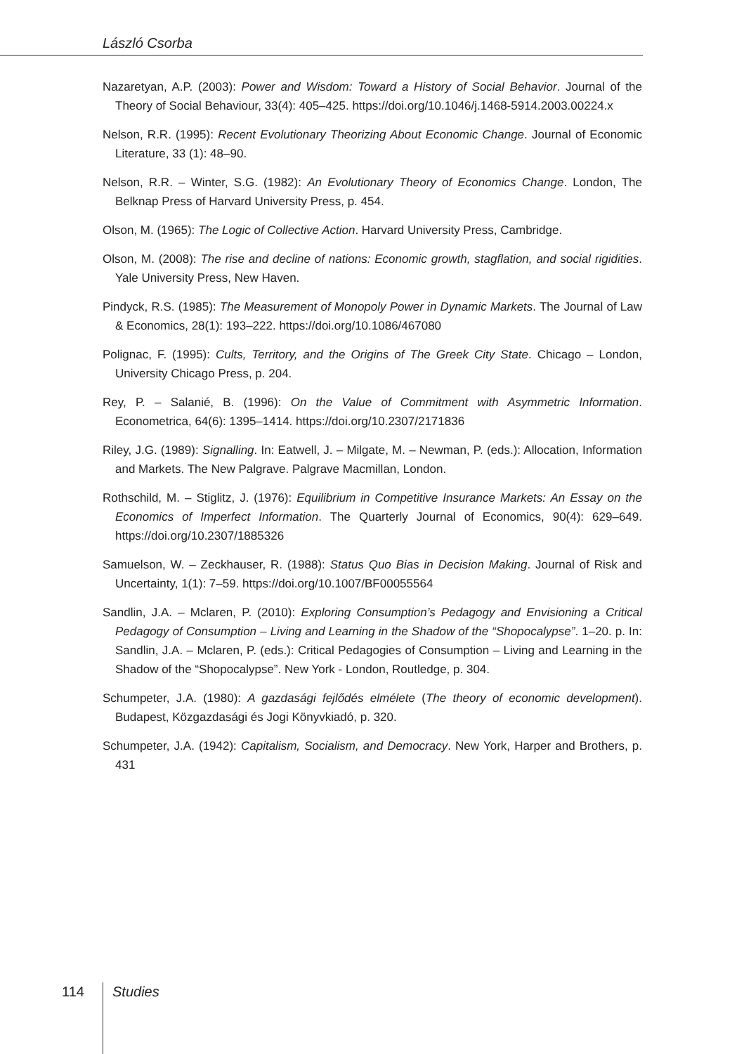László Csorba
Nazaretyan, A.P. (2003): Power and Wisdom: Toward a History of Social Behavior. Journal of the Theory of Social Behaviour, 33(4): 405–425. https://doi.org/10.1046/j.1468-5914.2003.00224.x
Nelson, R.R. (1995): Recent Evolutionary Theorizing About Economic Change. Journal of Economic Literature, 33 (1): 48–90.
Nelson, R.R. – Winter, S.G. (1982): An Evolutionary Theory of Economics Change. London, The Belknap Press of Harvard University Press, p. 454.
Olson, M. (1965): The Logic of Collective Action. Harvard University Press, Cambridge.
Olson, M. (2008): The rise and decline of nations: Economic growth, stagflation, and social rigidities. Yale University Press, New Haven.
Pindyck, R.S. (1985): The Measurement of Monopoly Power in Dynamic Markets. The Journal of Law & Economics, 28(1): 193–222. https://doi.org/10.1086/467080
Polignac, F. (1995): Cults, Territory, and the Origins of The Greek City State. Chicago – London, University Chicago Press, p. 204.
Rey, P. – Salanié, B. (1996): On the Value of Commitment with Asymmetric Information. Econometrica, 64(6): 1395–1414. https://doi.org/10.2307/2171836
Riley, J.G. (1989): Signalling. In: Eatwell, J. – Milgate, M. – Newman, P. (eds.): Allocation, Information and Markets. The New Palgrave. Palgrave Macmillan, London.
Rothschild, M. – Stiglitz, J. (1976): Equilibrium in Competitive Insurance Markets: An Essay on the Economics of Imperfect Information. The Quarterly Journal of Economics, 90(4): 629–649. https://doi.org/10.2307/1885326
Samuelson, W. – Zeckhauser, R. (1988): Status Quo Bias in Decision Making. Journal of Risk and Uncertainty, 1(1): 7–59. https://doi.org/10.1007/BF00055564
Sandlin, J.A. – Mclaren, P. (2010): Exploring Consumption’s Pedagogy and Envisioning a Critical Pedagogy of Consumption – Living and Learning in the Shadow of the “Shopocalypse”. 1–20. p. In: Sandlin, J.A. – Mclaren, P. (eds.): Critical Pedagogies of Consumption – Living and Learning in the Shadow of the “Shopocalypse”. New York - London, Routledge, p. 304.
Schumpeter, J.A. (1980): A gazdasági fejlődés elmélete (The theory of economic development). Budapest, Közgazdasági és Jogi Könyvkiadó, p. 320.
Schumpeter, J.A. (1942): Capitalism, Socialism, and Democracy. New York, Harper and Brothers, p. 431
114 Studies